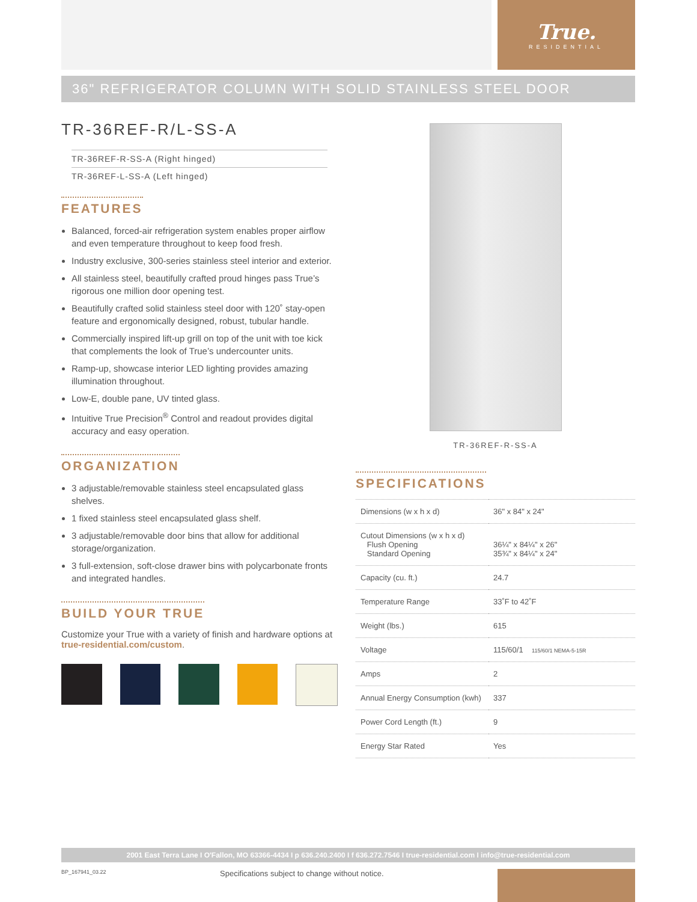True.
RESIDENTIAL
36" REFRIGERATOR COLUMN WITH SOLID STAINLESS STEEL DOOR
TR-36REF-R/L-SS-A
TR-36REF-R-SS-A (Right hinged)
TR-36REF-L-SS-A (Left hinged)
FEATURES
Balanced, forced-air refrigeration system enables proper airflow and even temperature throughout to keep food fresh.
Industry exclusive, 300-series stainless steel interior and exterior.
All stainless steel, beautifully crafted proud hinges pass True’s rigorous one million door opening test.
Beautifully crafted solid stainless steel door with 120˚ stay-open feature and ergonomically designed, robust, tubular handle.
Commercially inspired lift-up grill on top of the unit with toe kick that complements the look of True’s undercounter units.
Ramp-up, showcase interior LED lighting provides amazing illumination throughout.
Low-E, double pane, UV tinted glass.
Intuitive True Precision<sup>®</sup> Control and readout provides digital accuracy and easy operation.
ORGANIZATION
3 adjustable/removable stainless steel encapsulated glass shelves.
1 fixed stainless steel encapsulated glass shelf.
3 adjustable/removable door bins that allow for additional storage/organization.
3 full-extension, soft-close drawer bins with polycarbonate fronts and integrated handles.
BUILD YOUR TRUE
Customize your True with a variety of finish and hardware options at true-residential.com/custom.
TR-36REF-R-SS-A
SPECIFICATIONS
| Dimensions (w x h x d) | 36" x 84" x 24" |
| Cutout Dimensions (w x h x d) Flush Opening Standard Opening | 36¼" x 84¼" x 26" 35¾" x 84¼" x 24" |
| Capacity (cu. ft.) | 24.7 |
| Temperature Range | 33˚F to 42˚F |
| Weight (lbs.) | 615 |
| Voltage | 115/60/1 115/60/1 NEMA-5-15R |
| Amps | 2 |
| Annual Energy Consumption (kwh) | 337 |
| Power Cord Length (ft.) | 9 |
| Energy Star Rated | Yes |
2001 East Terra Lane I O'Fallon, MO 63366-4434 I p 636.240.2400 I f 636.272.7546 I true-residential.com I info@true-residential.com
BP_167941_03.22 Specifications subject to change without notice.